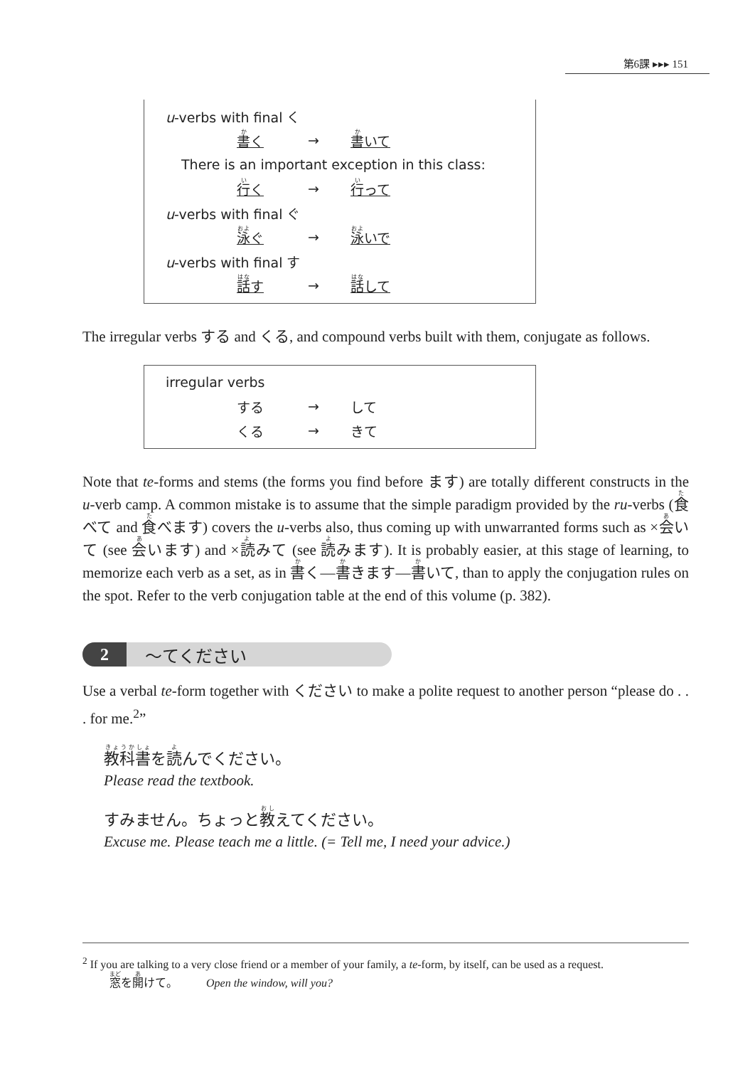第6課 ▸▸▸ 151
| u -verbs with final く | | | |
| | 書 く | → | 書 いて |
| There is an important exception in this class: | | | |
| | 行 く | → | 行 って |
| u -verbs with final ぐ | | | |
| | 泳 ぐ | → | 泳 いで |
| u -verbs with final す | | | |
| | 話 す | → | 話 して |
The irregular verbs する and くる, and compound verbs built with them, conjugate as follows.
| irregular verbs | | | |
| | する | → | して |
| | くる | → | きて |
Note that te-forms and stems (the forms you find before ます) are totally different constructs in the u-verb camp. A common mistake is to assume that the simple paradigm provided by the ru-verbs (食べて and 食べます) covers the u-verbs also, thus coming up with unwarranted forms such as ×会いて (see 会います) and ×読みて (see 読みます). It is probably easier, at this stage of learning, to memorize each verb as a set, as in 書く—書きます—書いて, than to apply the conjugation rules on the spot. Refer to the verb conjugation table at the end of this volume (p. 382).
2 〜てください
Use a verbal te-form together with ください to make a polite request to another person “please do . . . for me.<sup>2</sup>”
教科書を読んでください。
Please read the textbook.
すみません。ちょっと教えてください。
Excuse me. Please teach me a little. (= Tell me, I need your advice.)
<sup>2</sup> If you are talking to a very close friend or a member of your family, a te-form, by itself, can be used as a request.
窓を開けて。 Open the window, will you?